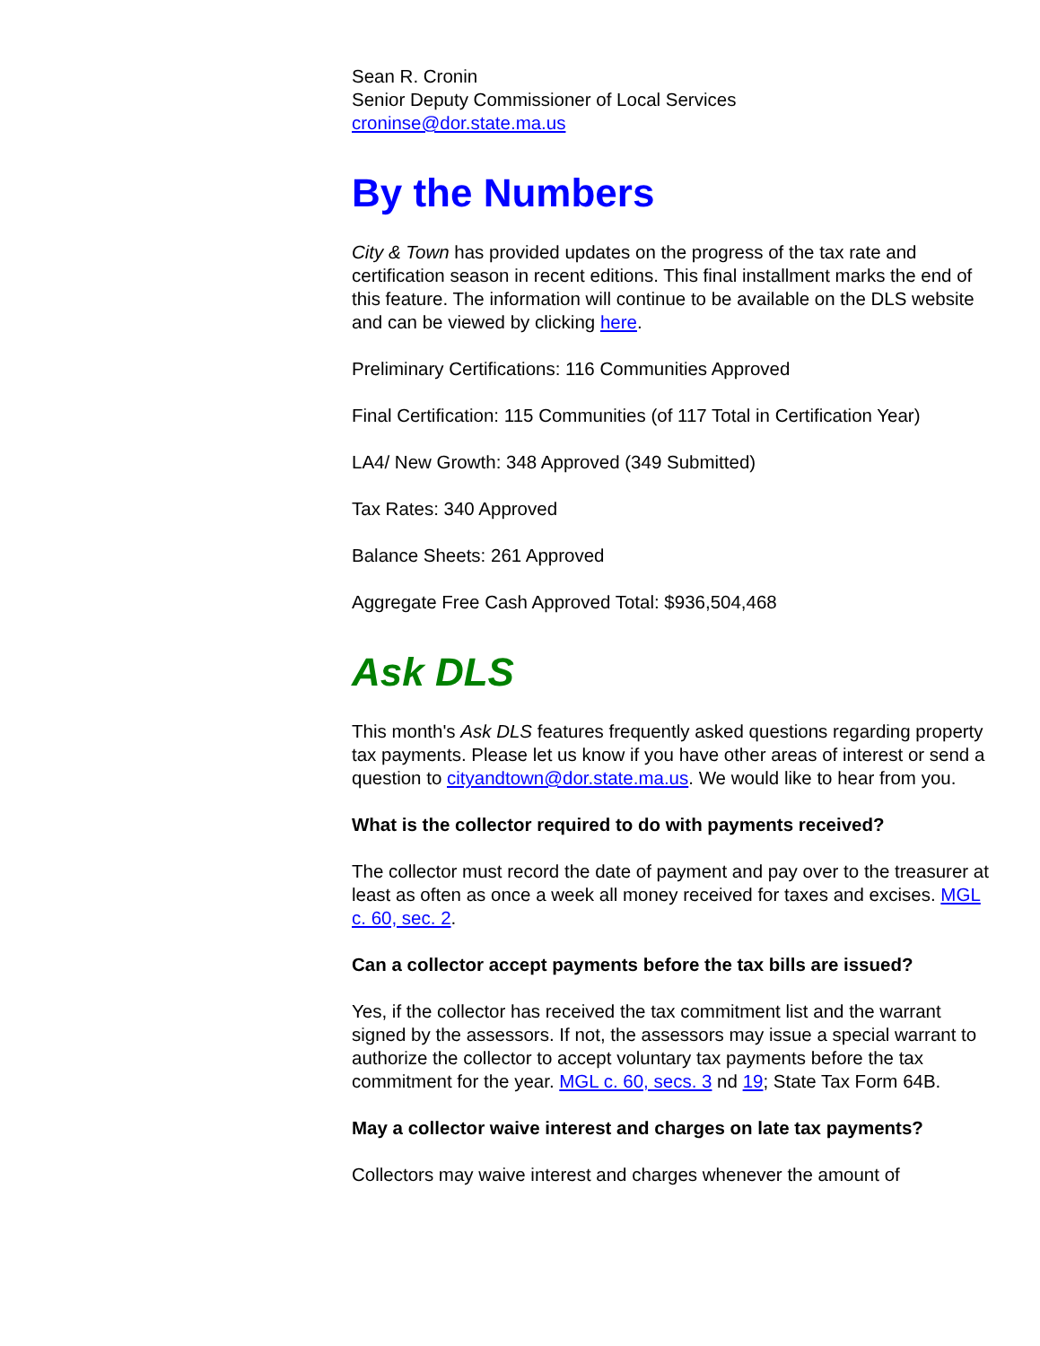Sean R. Cronin
Senior Deputy Commissioner of Local Services
croninse@dor.state.ma.us
By the Numbers
City & Town has provided updates on the progress of the tax rate and certification season in recent editions. This final installment marks the end of this feature. The information will continue to be available on the DLS website and can be viewed by clicking here.
Preliminary Certifications: 116 Communities Approved
Final Certification: 115 Communities (of 117 Total in Certification Year)
LA4/ New Growth: 348 Approved (349 Submitted)
Tax Rates: 340 Approved
Balance Sheets: 261 Approved
Aggregate Free Cash Approved Total: $936,504,468
Ask DLS
This month's Ask DLS features frequently asked questions regarding property tax payments. Please let us know if you have other areas of interest or send a question to cityandtown@dor.state.ma.us. We would like to hear from you.
What is the collector required to do with payments received?
The collector must record the date of payment and pay over to the treasurer at least as often as once a week all money received for taxes and excises. MGL c. 60, sec. 2.
Can a collector accept payments before the tax bills are issued?
Yes, if the collector has received the tax commitment list and the warrant signed by the assessors. If not, the assessors may issue a special warrant to authorize the collector to accept voluntary tax payments before the tax commitment for the year. MGL c. 60, secs. 3 nd 19; State Tax Form 64B.
May a collector waive interest and charges on late tax payments?
Collectors may waive interest and charges whenever the amount of